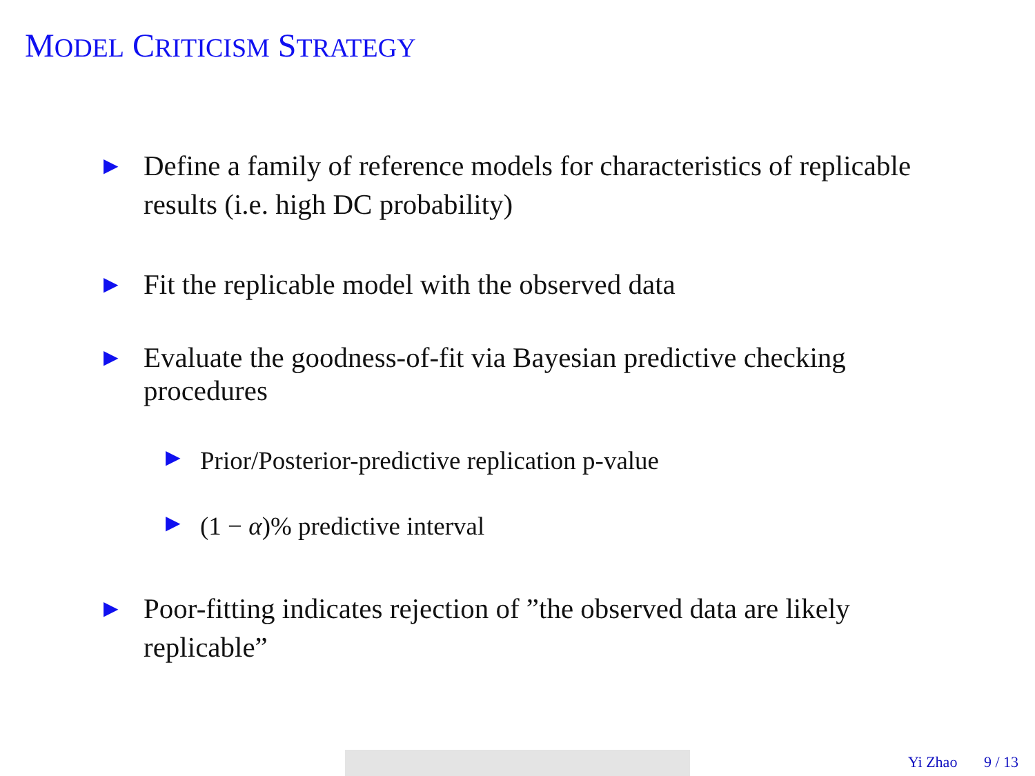MODEL CRITICISM STRATEGY
▶ Define a family of reference models for characteristics of replicable results (i.e. high DC probability)
▶ Fit the replicable model with the observed data
▶ Evaluate the goodness-of-fit via Bayesian predictive checking procedures
▶ Prior/Posterior-predictive replication p-value
▶ (1 − α)% predictive interval
▶ Poor-fitting indicates rejection of ”the observed data are likely replicable”
Yi Zhao 9 / 13